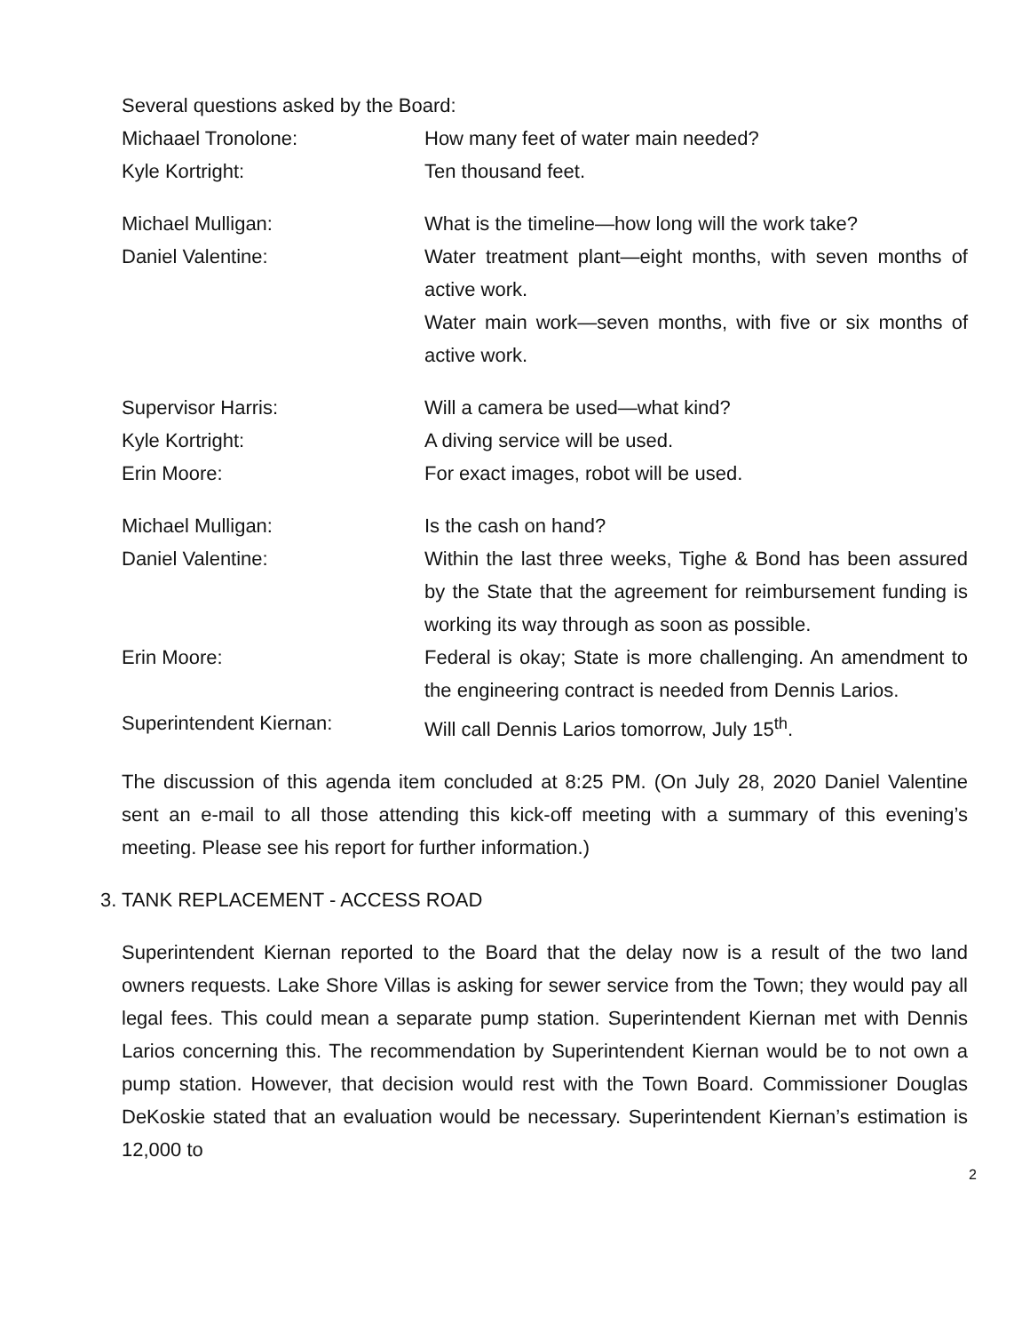Several questions asked by the Board:
Michaael Tronolone: How many feet of water main needed?
Kyle Kortright: Ten thousand feet.
Michael Mulligan: What is the timeline—how long will the work take?
Daniel Valentine: Water treatment plant—eight months, with seven months of active work.
Water main work—seven months, with five or six months of active work.
Supervisor Harris: Will a camera be used—what kind?
Kyle Kortright: A diving service will be used.
Erin Moore: For exact images, robot will be used.
Michael Mulligan: Is the cash on hand?
Daniel Valentine: Within the last three weeks, Tighe & Bond has been assured by the State that the agreement for reimbursement funding is working its way through as soon as possible.
Erin Moore: Federal is okay; State is more challenging. An amendment to the engineering contract is needed from Dennis Larios.
Superintendent Kiernan: Will call Dennis Larios tomorrow, July 15<sup>th</sup>.
The discussion of this agenda item concluded at 8:25 PM. (On July 28, 2020 Daniel Valentine sent an e-mail to all those attending this kick-off meeting with a summary of this evening’s meeting. Please see his report for further information.)
3. TANK REPLACEMENT - ACCESS ROAD
Superintendent Kiernan reported to the Board that the delay now is a result of the two land owners requests. Lake Shore Villas is asking for sewer service from the Town; they would pay all legal fees. This could mean a separate pump station. Superintendent Kiernan met with Dennis Larios concerning this. The recommendation by Superintendent Kiernan would be to not own a pump station. However, that decision would rest with the Town Board. Commissioner Douglas DeKoskie stated that an evaluation would be necessary. Superintendent Kiernan’s estimation is 12,000 to
2